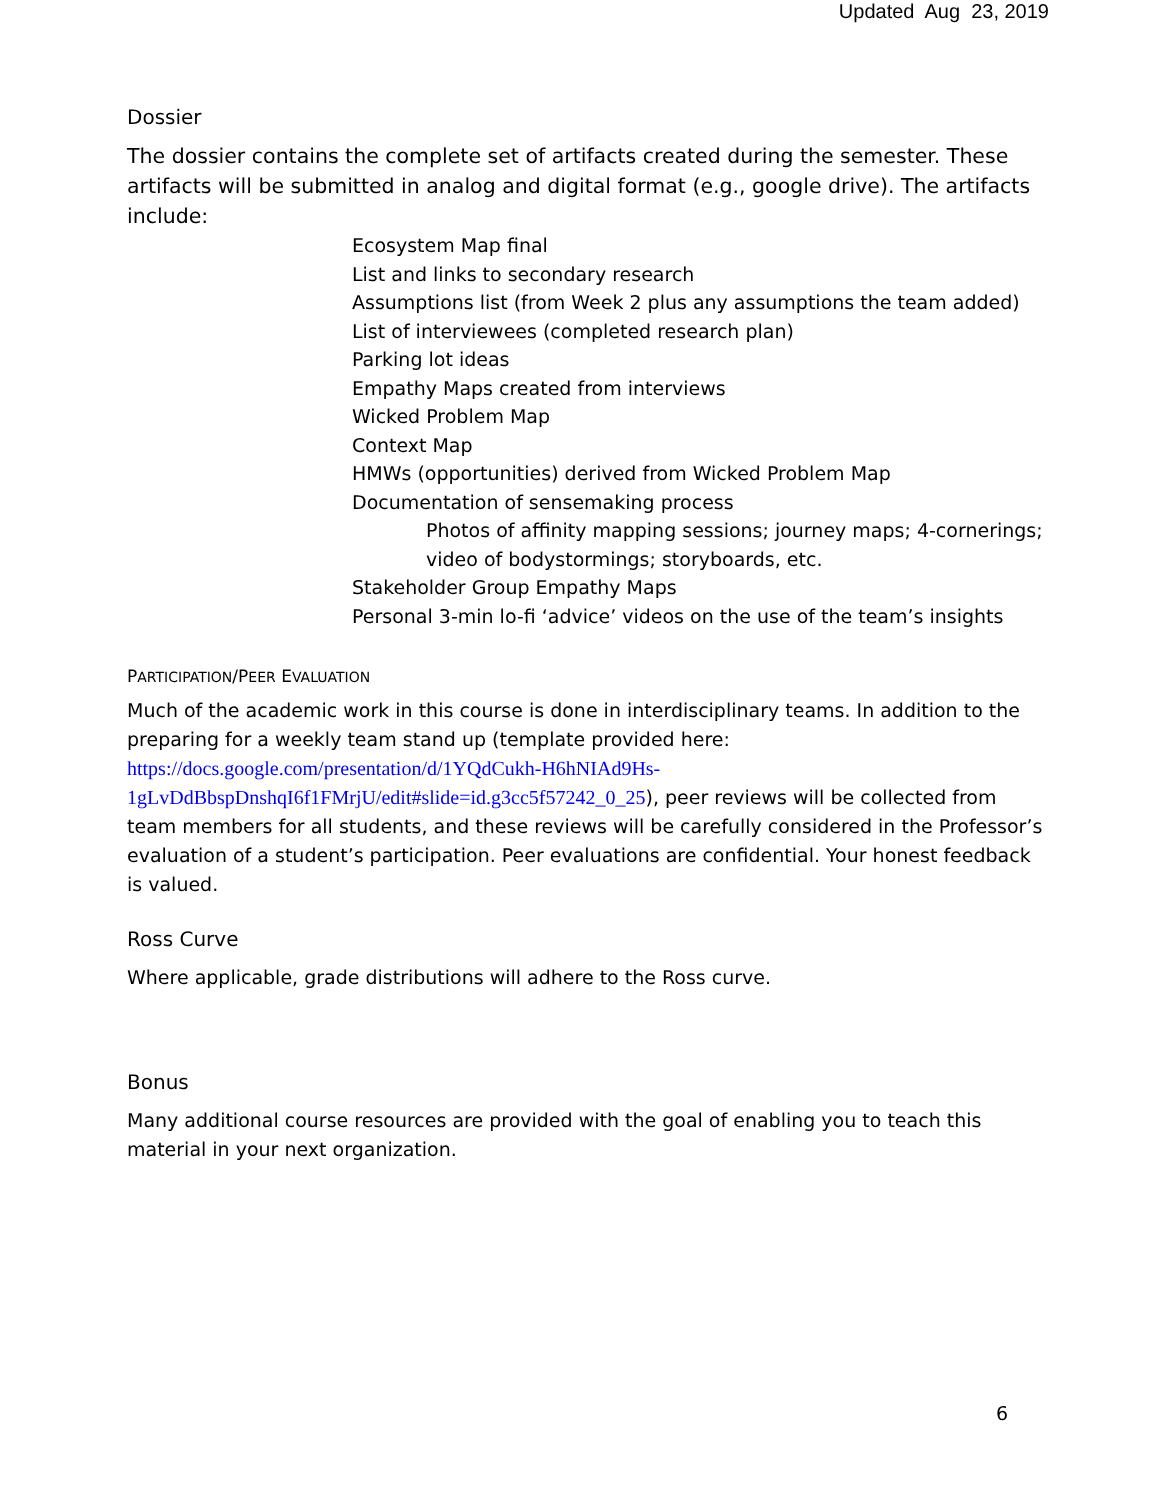Updated Aug 23, 2019
Dossier
The dossier contains the complete set of artifacts created during the semester. These artifacts will be submitted in analog and digital format (e.g., google drive). The artifacts include:
Ecosystem Map final
List and links to secondary research
Assumptions list (from Week 2 plus any assumptions the team added)
List of interviewees (completed research plan)
Parking lot ideas
Empathy Maps created from interviews
Wicked Problem Map
Context Map
HMWs (opportunities) derived from Wicked Problem Map
Documentation of sensemaking process
Photos of affinity mapping sessions; journey maps; 4-cornerings; video of bodystormings; storyboards, etc.
Stakeholder Group Empathy Maps
Personal 3-min lo-fi ‘advice’ videos on the use of the team’s insights
PARTICIPATION/PEER EVALUATION
Much of the academic work in this course is done in interdisciplinary teams. In addition to the preparing for a weekly team stand up (template provided here: https://docs.google.com/presentation/d/1YQdCukh-H6hNIAd9Hs-1gLvDdBbspDnshqI6f1FMrjU/edit#slide=id.g3cc5f57242_0_25), peer reviews will be collected from team members for all students, and these reviews will be carefully considered in the Professor’s evaluation of a student’s participation. Peer evaluations are confidential. Your honest feedback is valued.
Ross Curve
Where applicable, grade distributions will adhere to the Ross curve.
Bonus
Many additional course resources are provided with the goal of enabling you to teach this material in your next organization.
6